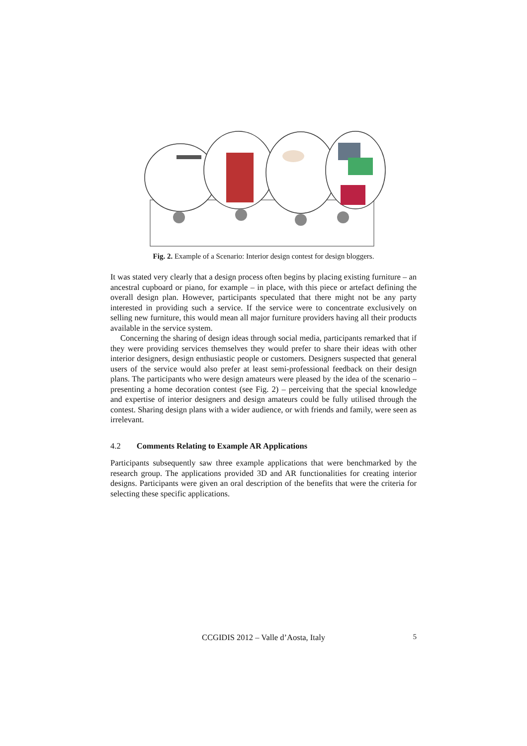Fig. 2. Example of a Scenario: Interior design contest for design bloggers.
It was stated very clearly that a design process often begins by placing existing furniture – an ancestral cupboard or piano, for example – in place, with this piece or artefact defining the overall design plan. However, participants speculated that there might not be any party interested in providing such a service. If the service were to concentrate exclusively on selling new furniture, this would mean all major furniture providers having all their products available in the service system.
Concerning the sharing of design ideas through social media, participants remarked that if they were providing services themselves they would prefer to share their ideas with other interior designers, design enthusiastic people or customers. Designers suspected that general users of the service would also prefer at least semi-professional feedback on their design plans. The participants who were design amateurs were pleased by the idea of the scenario – presenting a home decoration contest (see Fig. 2) – perceiving that the special knowledge and expertise of interior designers and design amateurs could be fully utilised through the contest. Sharing design plans with a wider audience, or with friends and family, were seen as irrelevant.
4.2 Comments Relating to Example AR Applications
Participants subsequently saw three example applications that were benchmarked by the research group. The applications provided 3D and AR functionalities for creating interior designs. Participants were given an oral description of the benefits that were the criteria for selecting these specific applications.
CCGIDIS 2012 – Valle d’Aosta, Italy
5